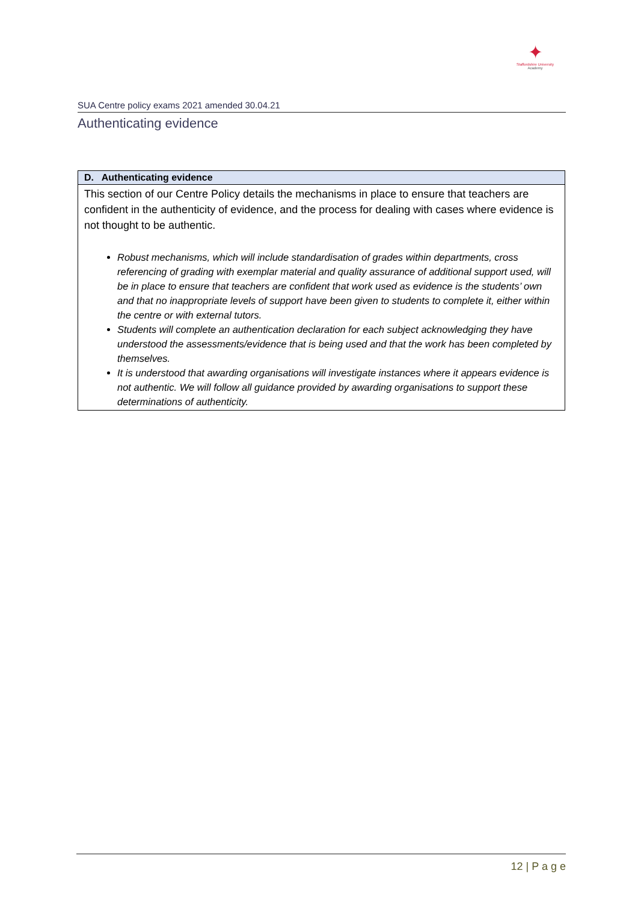✦
Staffordshire University
Academy
SUA Centre policy exams 2021 amended 30.04.21
Authenticating evidence
| D. Authenticating evidence |
| --- |
| This section of our Centre Policy details the mechanisms in place to ensure that teachers are confident in the authenticity of evidence, and the process for dealing with cases where evidence is not thought to be authentic. Robust mechanisms, which will include standardisation of grades within departments, cross referencing of grading with exemplar material and quality assurance of additional support used, will be in place to ensure that teachers are confident that work used as evidence is the students’ own and that no inappropriate levels of support have been given to students to complete it, either within the centre or with external tutors. Students will complete an authentication declaration for each subject acknowledging they have understood the assessments/evidence that is being used and that the work has been completed by themselves. It is understood that awarding organisations will investigate instances where it appears evidence is not authentic. We will follow all guidance provided by awarding organisations to support these determinations of authenticity. |
12 | P a g e